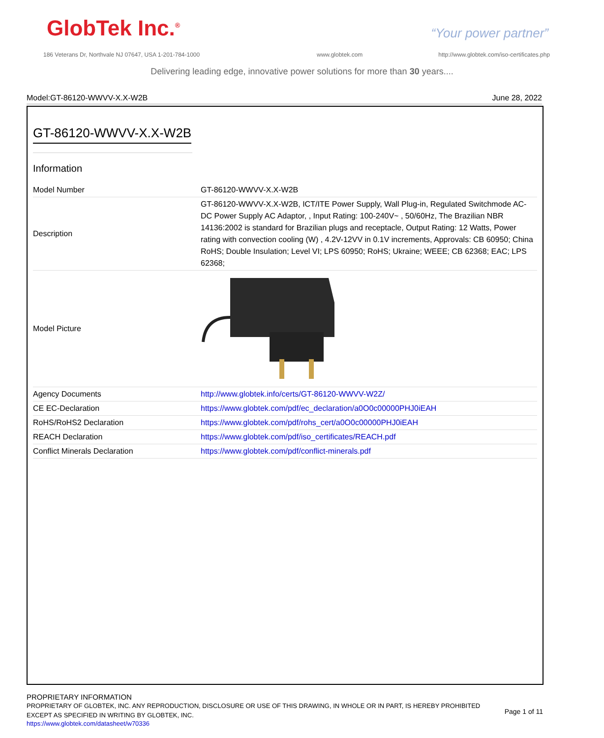GlobTek Inc.<sup>®</sup> “Your power partner”
186 Veterans Dr, Northvale NJ 07647, USA 1-201-784-1000
www.globtek.com
http://www.globtek.com/iso-certificates.php
Delivering leading edge, innovative power solutions for more than 30 years....
Model:GT-86120-WWVV-X.X-W2B June 28, 2022
GT-86120-WWVV-X.X-W2B
Information
| Model Number | GT-86120-WWVV-X.X-W2B |
| Description | GT-86120-WWVV-X.X-W2B, ICT/ITE Power Supply, Wall Plug-in, Regulated Switchmode AC-DC Power Supply AC Adaptor, , Input Rating: 100-240V~ , 50/60Hz, The Brazilian NBR 14136:2002 is standard for Brazilian plugs and receptacle, Output Rating: 12 Watts, Power rating with convection cooling (W) , 4.2V-12VV in 0.1V increments, Approvals: CB 60950; China RoHS; Double Insulation; Level VI; LPS 60950; RoHS; Ukraine; WEEE; CB 62368; EAC; LPS 62368; |
| Model Picture | |
| Agency Documents | http://www.globtek.info/certs/GT-86120-WWVV-W2Z/ |
| CE EC-Declaration | https://www.globtek.com/pdf/ec_declaration/a0O0c00000PHJ0iEAH |
| RoHS/RoHS2 Declaration | https://www.globtek.com/pdf/rohs_cert/a0O0c00000PHJ0iEAH |
| REACH Declaration | https://www.globtek.com/pdf/iso_certificates/REACH.pdf |
| Conflict Minerals Declaration | https://www.globtek.com/pdf/conflict-minerals.pdf |
PROPRIETARY INFORMATION
PROPRIETARY OF GLOBTEK, INC. ANY REPRODUCTION, DISCLOSURE OR USE OF THIS DRAWING, IN WHOLE OR IN PART, IS HEREBY PROHIBITED EXCEPT AS SPECIFIED IN WRITING BY GLOBTEK, INC.
https://www.globtek.com/datasheet/w70336
Page 1 of 11